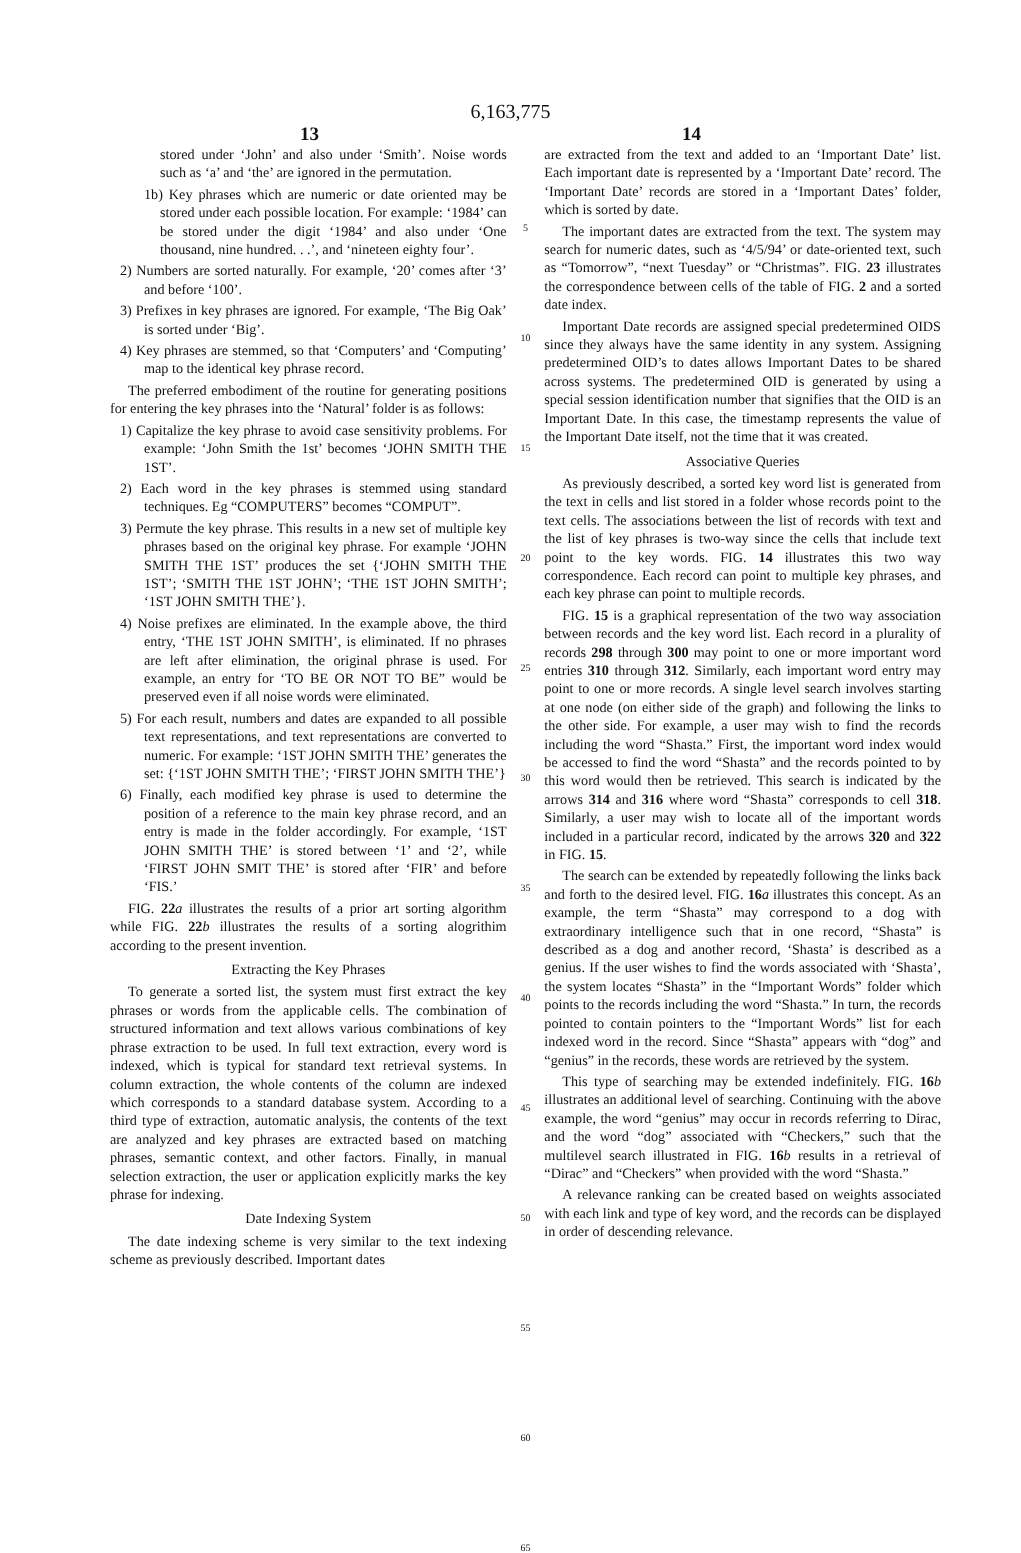6,163,775
13 14
stored under ‘John’ and also under ‘Smith’. Noise words such as ‘a’ and ‘the’ are ignored in the permutation.
1b) Key phrases which are numeric or date oriented may be stored under each possible location. For example: ‘1984’ can be stored under the digit ‘1984’ and also under ‘One thousand, nine hundred. . .’, and ‘nineteen eighty four’.
2) Numbers are sorted naturally. For example, ‘20’ comes after ‘3’ and before ‘100’.
3) Prefixes in key phrases are ignored. For example, ‘The Big Oak’ is sorted under ‘Big’.
4) Key phrases are stemmed, so that ‘Computers’ and ‘Computing’ map to the identical key phrase record.
The preferred embodiment of the routine for generating positions for entering the key phrases into the ‘Natural’ folder is as follows:
1) Capitalize the key phrase to avoid case sensitivity problems. For example: ‘John Smith the 1st’ becomes ‘JOHN SMITH THE 1ST’.
2) Each word in the key phrases is stemmed using standard techniques. Eg “COMPUTERS” becomes “COMPUT”.
3) Permute the key phrase. This results in a new set of multiple key phrases based on the original key phrase. For example ‘JOHN SMITH THE 1ST’ produces the set {‘JOHN SMITH THE 1ST’; ‘SMITH THE 1ST JOHN’; ‘THE 1ST JOHN SMITH’; ‘1ST JOHN SMITH THE’}.
4) Noise prefixes are eliminated. In the example above, the third entry, ‘THE 1ST JOHN SMITH’, is eliminated. If no phrases are left after elimination, the original phrase is used. For example, an entry for ‘TO BE OR NOT TO BE” would be preserved even if all noise words were eliminated.
5) For each result, numbers and dates are expanded to all possible text representations, and text representations are converted to numeric. For example: ‘1ST JOHN SMITH THE’ generates the set: {‘1ST JOHN SMITH THE’; ‘FIRST JOHN SMITH THE’}
6) Finally, each modified key phrase is used to determine the position of a reference to the main key phrase record, and an entry is made in the folder accordingly. For example, ‘1ST JOHN SMITH THE’ is stored between ‘1’ and ‘2’, while ‘FIRST JOHN SMIT THE’ is stored after ‘FIR’ and before ‘FIS.’
FIG. 22 a illustrates the results of a prior art sorting algorithm while FIG. 22 b illustrates the results of a sorting alogrithim according to the present invention.
Extracting the Key Phrases
To generate a sorted list, the system must first extract the key phrases or words from the applicable cells. The combination of structured information and text allows various combinations of key phrase extraction to be used. In full text extraction, every word is indexed, which is typical for standard text retrieval systems. In column extraction, the whole contents of the column are indexed which corresponds to a standard database system. According to a third type of extraction, automatic analysis, the contents of the text are analyzed and key phrases are extracted based on matching phrases, semantic context, and other factors. Finally, in manual selection extraction, the user or application explicitly marks the key phrase for indexing.
Date Indexing System
The date indexing scheme is very similar to the text indexing scheme as previously described. Important dates
5
10
15
20
25
30
35
40
45
50
55
60
65
are extracted from the text and added to an ‘Important Date’ list. Each important date is represented by a ‘Important Date’ record. The ‘Important Date’ records are stored in a ‘Important Dates’ folder, which is sorted by date.
The important dates are extracted from the text. The system may search for numeric dates, such as ‘4/5/94’ or date-oriented text, such as “Tomorrow”, “next Tuesday” or “Christmas”. FIG. 23 illustrates the correspondence between cells of the table of FIG. 2 and a sorted date index.
Important Date records are assigned special predetermined OIDS since they always have the same identity in any system. Assigning predetermined OID’s to dates allows Important Dates to be shared across systems. The predetermined OID is generated by using a special session identification number that signifies that the OID is an Important Date. In this case, the timestamp represents the value of the Important Date itself, not the time that it was created.
Associative Queries
As previously described, a sorted key word list is generated from the text in cells and list stored in a folder whose records point to the text cells. The associations between the list of records with text and the list of key phrases is two-way since the cells that include text point to the key words. FIG. 14 illustrates this two way correspondence. Each record can point to multiple key phrases, and each key phrase can point to multiple records.
FIG. 15 is a graphical representation of the two way association between records and the key word list. Each record in a plurality of records 298 through 300 may point to one or more important word entries 310 through 312. Similarly, each important word entry may point to one or more records. A single level search involves starting at one node (on either side of the graph) and following the links to the other side. For example, a user may wish to find the records including the word “Shasta.” First, the important word index would be accessed to find the word “Shasta” and the records pointed to by this word would then be retrieved. This search is indicated by the arrows 314 and 316 where word “Shasta” corresponds to cell 318. Similarly, a user may wish to locate all of the important words included in a particular record, indicated by the arrows 320 and 322 in FIG. 15.
The search can be extended by repeatedly following the links back and forth to the desired level. FIG. 16 a illustrates this concept. As an example, the term “Shasta” may correspond to a dog with extraordinary intelligence such that in one record, “Shasta” is described as a dog and another record, ‘Shasta’ is described as a genius. If the user wishes to find the words associated with ‘Shasta’, the system locates “Shasta” in the “Important Words” folder which points to the records including the word “Shasta.” In turn, the records pointed to contain pointers to the “Important Words” list for each indexed word in the record. Since “Shasta” appears with “dog” and “genius” in the records, these words are retrieved by the system.
This type of searching may be extended indefinitely. FIG. 16 b illustrates an additional level of searching. Continuing with the above example, the word “genius” may occur in records referring to Dirac, and the word “dog” associated with “Checkers,” such that the multilevel search illustrated in FIG. 16 b results in a retrieval of “Dirac” and “Checkers” when provided with the word “Shasta.”
A relevance ranking can be created based on weights associated with each link and type of key word, and the records can be displayed in order of descending relevance.